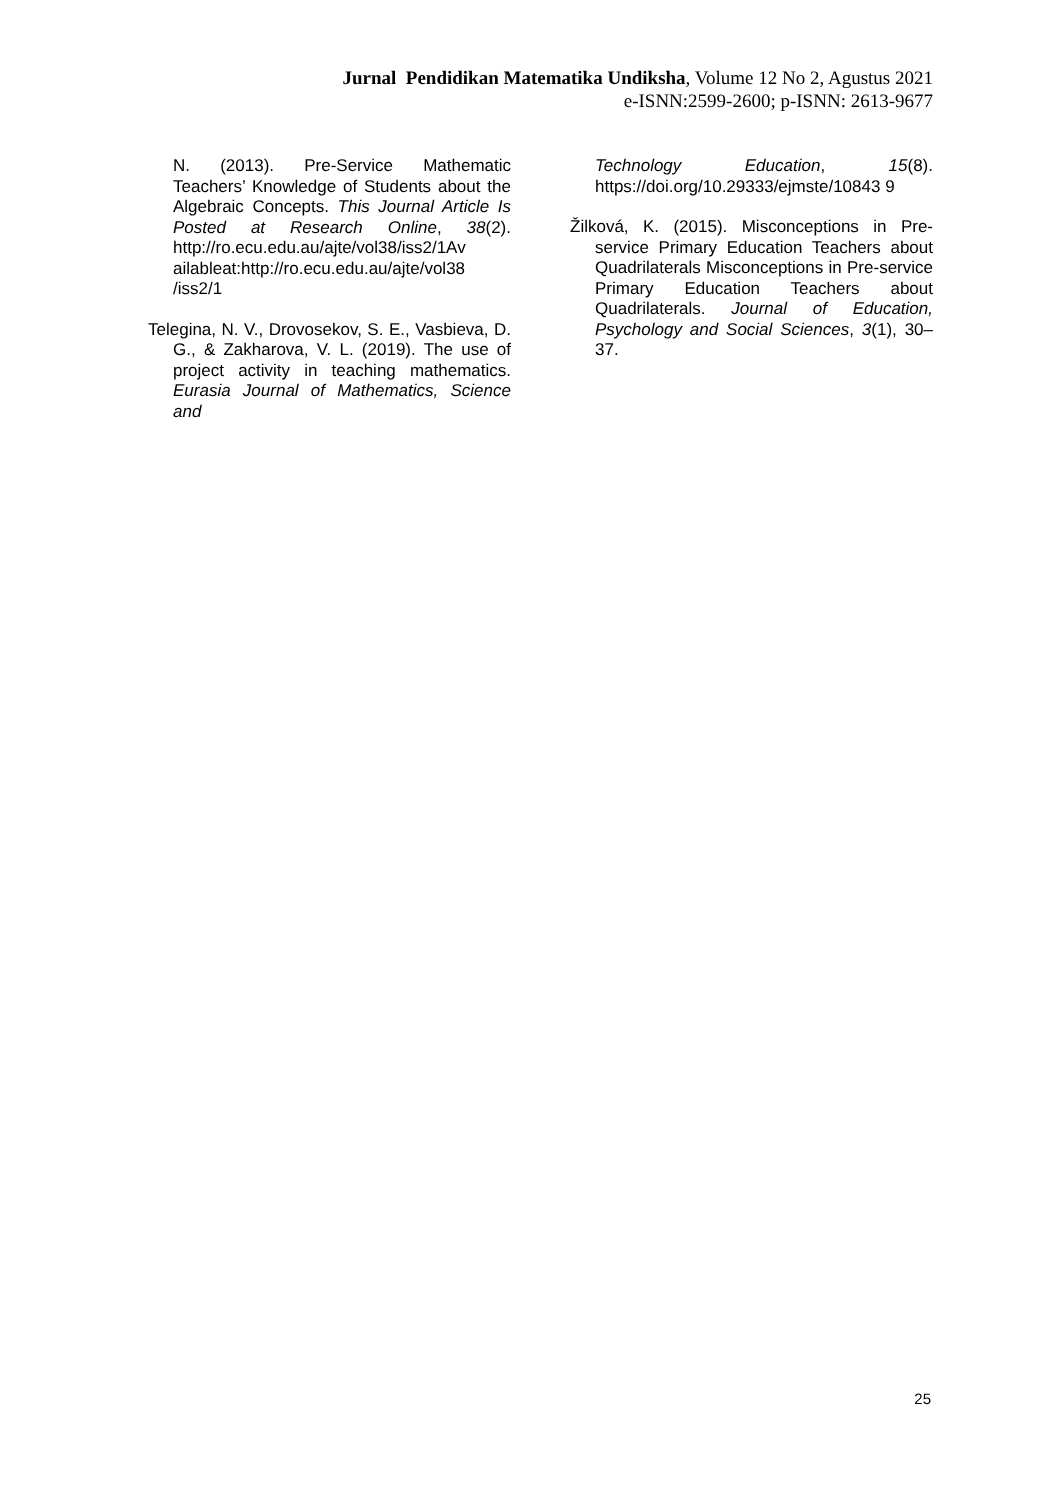Jurnal Pendidikan Matematika Undiksha, Volume 12 No 2, Agustus 2021
e-ISNN:2599-2600; p-ISNN: 2613-9677
N. (2013). Pre-Service Mathematic Teachers’ Knowledge of Students about the Algebraic Concepts. This Journal Article Is Posted at Research Online, 38(2). http://ro.ecu.edu.au/ajte/vol38/iss2/1Av ailableat:http://ro.ecu.edu.au/ajte/vol38 /iss2/1
Telegina, N. V., Drovosekov, S. E., Vasbieva, D. G., & Zakharova, V. L. (2019). The use of project activity in teaching mathematics. Eurasia Journal of Mathematics, Science and
Technology Education, 15(8). https://doi.org/10.29333/ejmste/10843 9
Žilková, K. (2015). Misconceptions in Pre-service Primary Education Teachers about Quadrilaterals Misconceptions in Pre-service Primary Education Teachers about Quadrilaterals. Journal of Education, Psychology and Social Sciences, 3(1), 30–37.
25